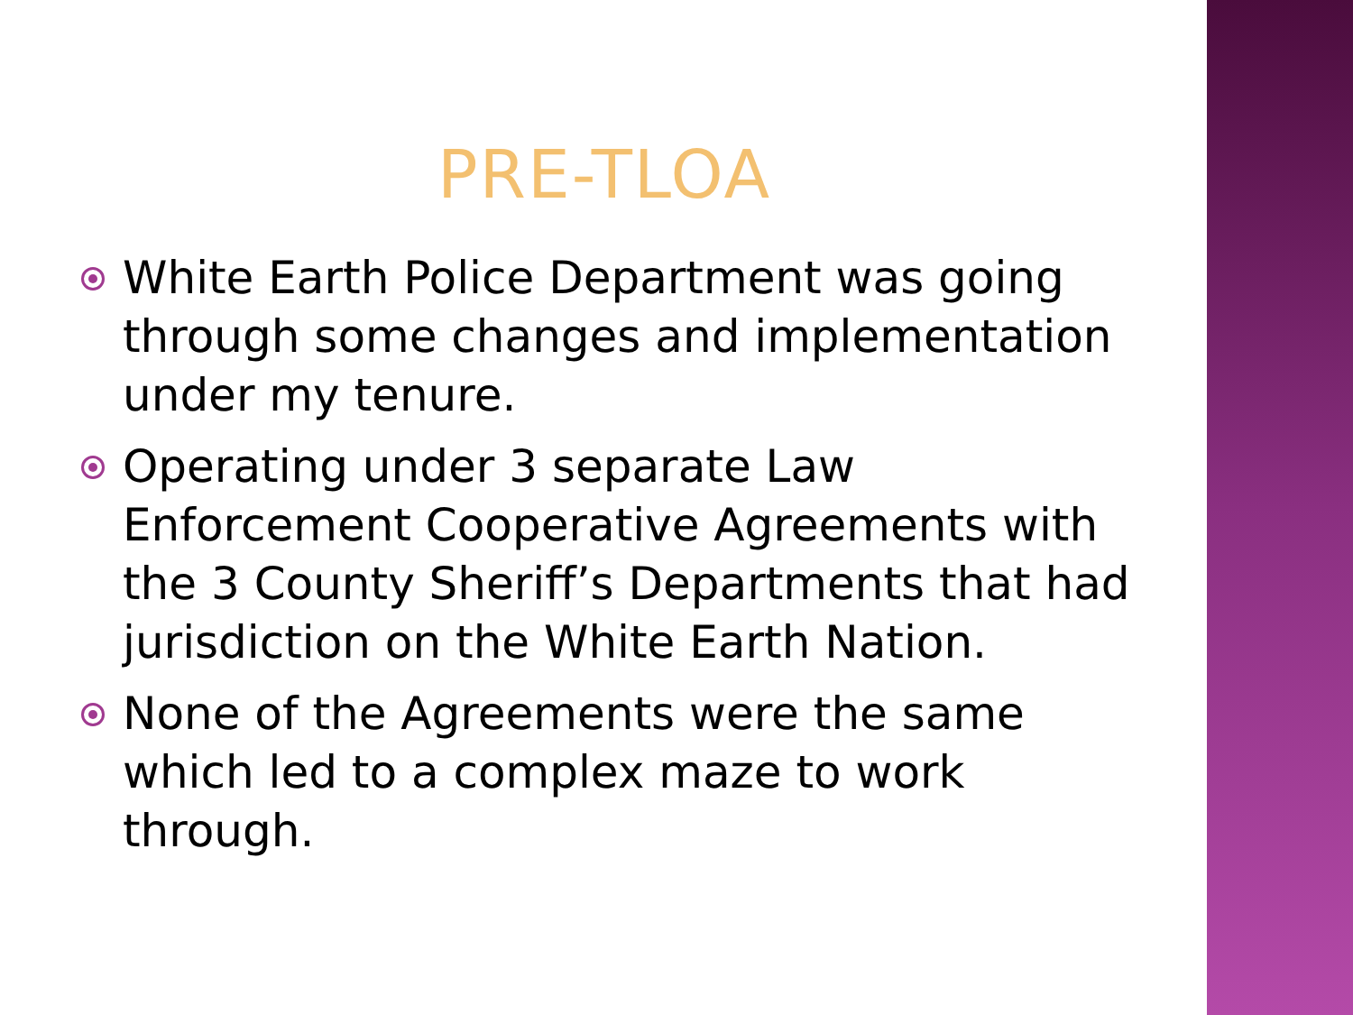PRE-TLOA
White Earth Police Department was going through some changes and implementation under my tenure.
Operating under 3 separate Law Enforcement Cooperative Agreements with the 3 County Sheriff’s Departments that had jurisdiction on the White Earth Nation.
None of the Agreements were the same which led to a complex maze to work through.